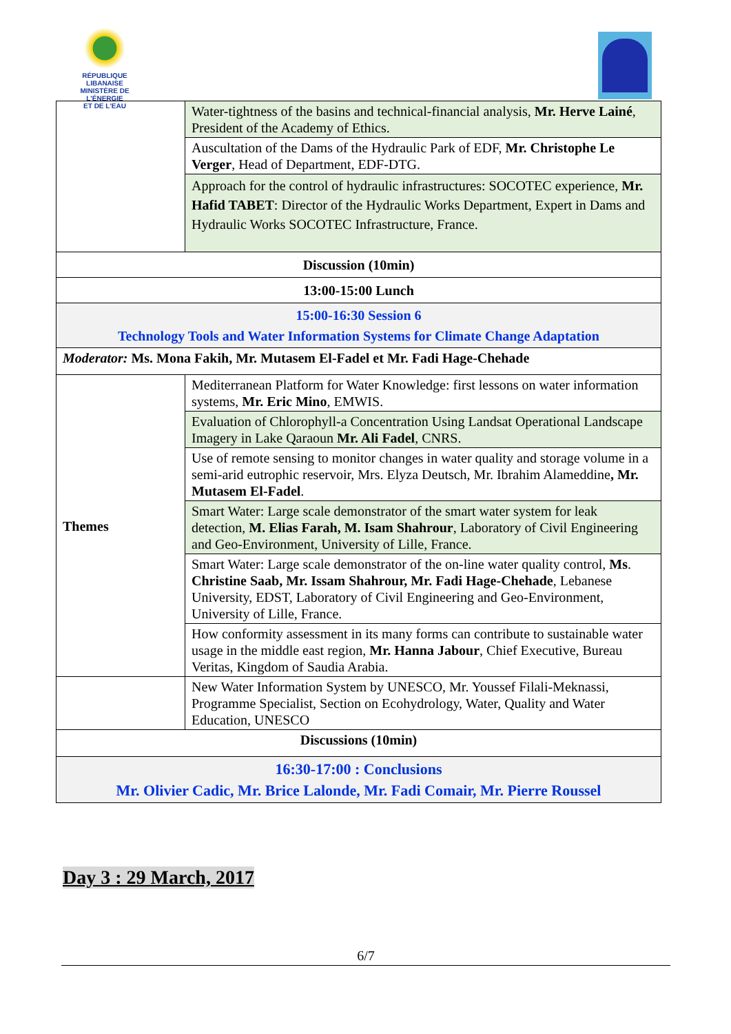RÉPUBLIQUE LIBANAISE
MINISTÈRE DE L'ÉNERGIE
ET DE L'EAU
| | Water-tightness of the basins and technical-financial analysis, Mr. Herve Lainé , President of the Academy of Ethics. |
| | Auscultation of the Dams of the Hydraulic Park of EDF, Mr. Christophe Le Verger , Head of Department, EDF-DTG. |
| | Approach for the control of hydraulic infrastructures: SOCOTEC experience, Mr. Hafid TABET : Director of the Hydraulic Works Department, Expert in Dams and Hydraulic Works SOCOTEC Infrastructure, France. |
| Discussion (10min) | |
| 13:00-15:00 Lunch | |
| 15:00-16:30 Session 6 Technology Tools and Water Information Systems for Climate Change Adaptation | |
| Moderator: Ms. Mona Fakih, Mr. Mutasem El-Fadel et Mr. Fadi Hage-Chehade | |
| Themes | Mediterranean Platform for Water Knowledge: first lessons on water information systems, Mr. Eric Mino , EMWIS. |
| | Evaluation of Chlorophyll-a Concentration Using Landsat Operational Landscape Imagery in Lake Qaraoun Mr. Ali Fadel , CNRS. |
| | Use of remote sensing to monitor changes in water quality and storage volume in a semi-arid eutrophic reservoir, Mrs. Elyza Deutsch, Mr. Ibrahim Alameddine , Mr. Mutasem El-Fadel . |
| | Smart Water: Large scale demonstrator of the smart water system for leak detection, M. Elias Farah, M. Isam Shahrour , Laboratory of Civil Engineering and Geo-Environment, University of Lille, France. |
| | Smart Water: Large scale demonstrator of the on-line water quality control, Ms . Christine Saab, Mr. Issam Shahrour, Mr. Fadi Hage-Chehade , Lebanese University, EDST, Laboratory of Civil Engineering and Geo-Environment, University of Lille, France. |
| | How conformity assessment in its many forms can contribute to sustainable water usage in the middle east region, Mr. Hanna Jabour , Chief Executive, Bureau Veritas, Kingdom of Saudia Arabia. |
| | New Water Information System by UNESCO, Mr. Youssef Filali-Meknassi, Programme Specialist, Section on Ecohydrology, Water, Quality and Water Education, UNESCO |
| Discussions (10min) | |
| 16:30-17:00 : Conclusions Mr. Olivier Cadic, Mr. Brice Lalonde, Mr. Fadi Comair, Mr. Pierre Roussel | |
Day 3 : 29 March, 2017
6/7